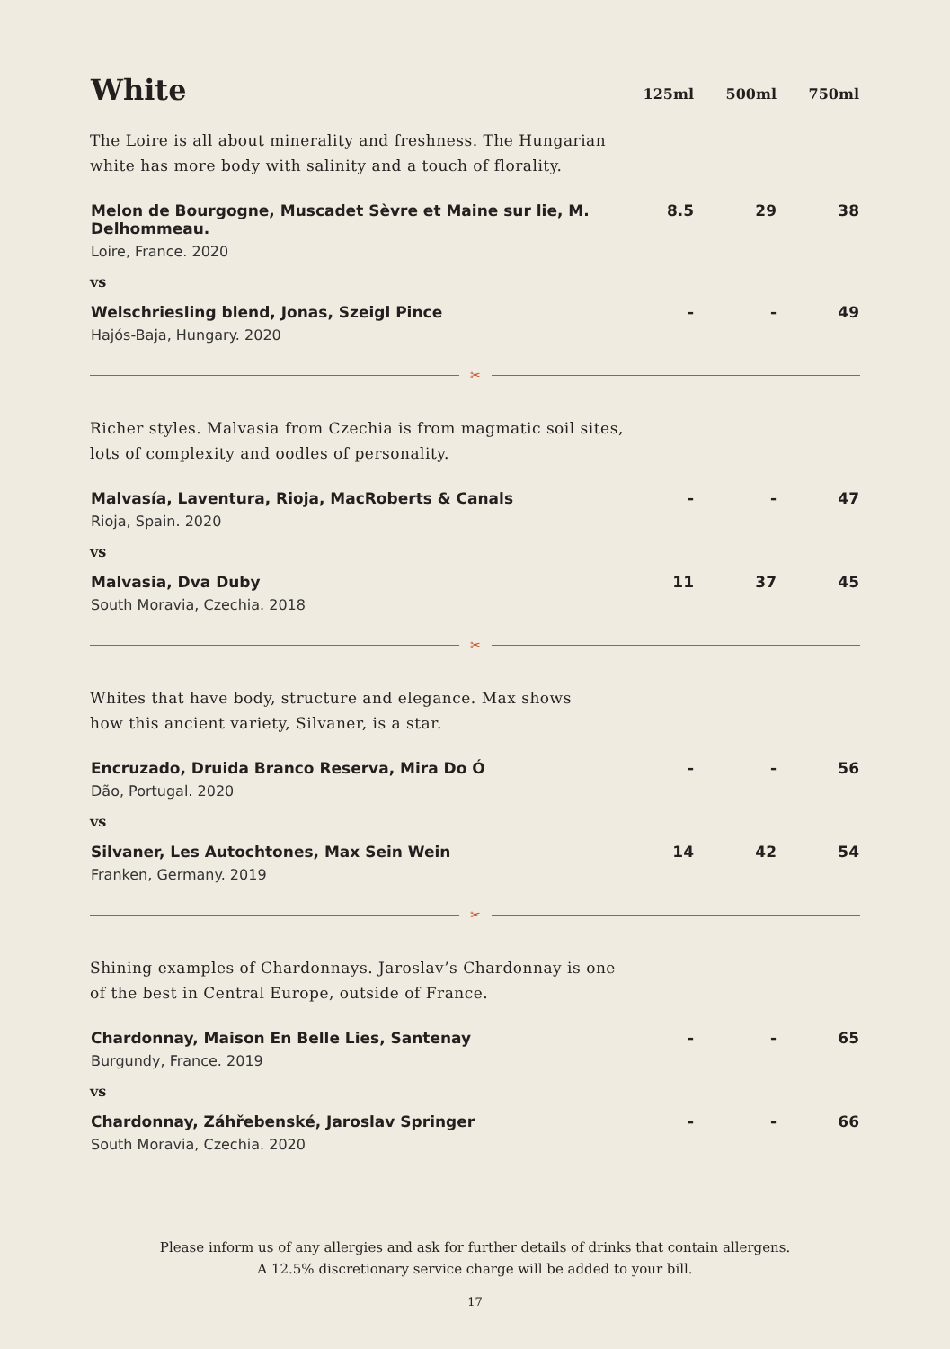| White | 125ml | 500ml | 750ml |
| The Loire is all about minerality and freshness. The Hungarian white has more body with salinity and a touch of florality. | | | |
| Melon de Bourgogne, Muscadet Sèvre et Maine sur lie, M. Delhommeau. Loire, France. 2020 | 8.5 | 29 | 38 |
| vs | | | |
| Welschriesling blend, Jonas, Szeigl Pince Hajós-Baja, Hungary. 2020 | - | - | 49 |
| ✂ | | | |
| Richer styles. Malvasia from Czechia is from magmatic soil sites, lots of complexity and oodles of personality. | | | |
| Malvasía, Laventura, Rioja, MacRoberts & Canals Rioja, Spain. 2020 | - | - | 47 |
| vs | | | |
| Malvasia, Dva Duby South Moravia, Czechia. 2018 | 11 | 37 | 45 |
| ✂ | | | |
| Whites that have body, structure and elegance. Max shows how this ancient variety, Silvaner, is a star. | | | |
| Encruzado, Druida Branco Reserva, Mira Do Ó Dão, Portugal. 2020 | - | - | 56 |
| vs | | | |
| Silvaner, Les Autochtones, Max Sein Wein Franken, Germany. 2019 | 14 | 42 | 54 |
| ✂ | | | |
| Shining examples of Chardonnays. Jaroslav’s Chardonnay is one of the best in Central Europe, outside of France. | | | |
| Chardonnay, Maison En Belle Lies, Santenay Burgundy, France. 2019 | - | - | 65 |
| vs | | | |
| Chardonnay, Záhřebenské, Jaroslav Springer South Moravia, Czechia. 2020 | - | - | 66 |
Please inform us of any allergies and ask for further details of drinks that contain allergens.
A 12.5% discretionary service charge will be added to your bill.
17